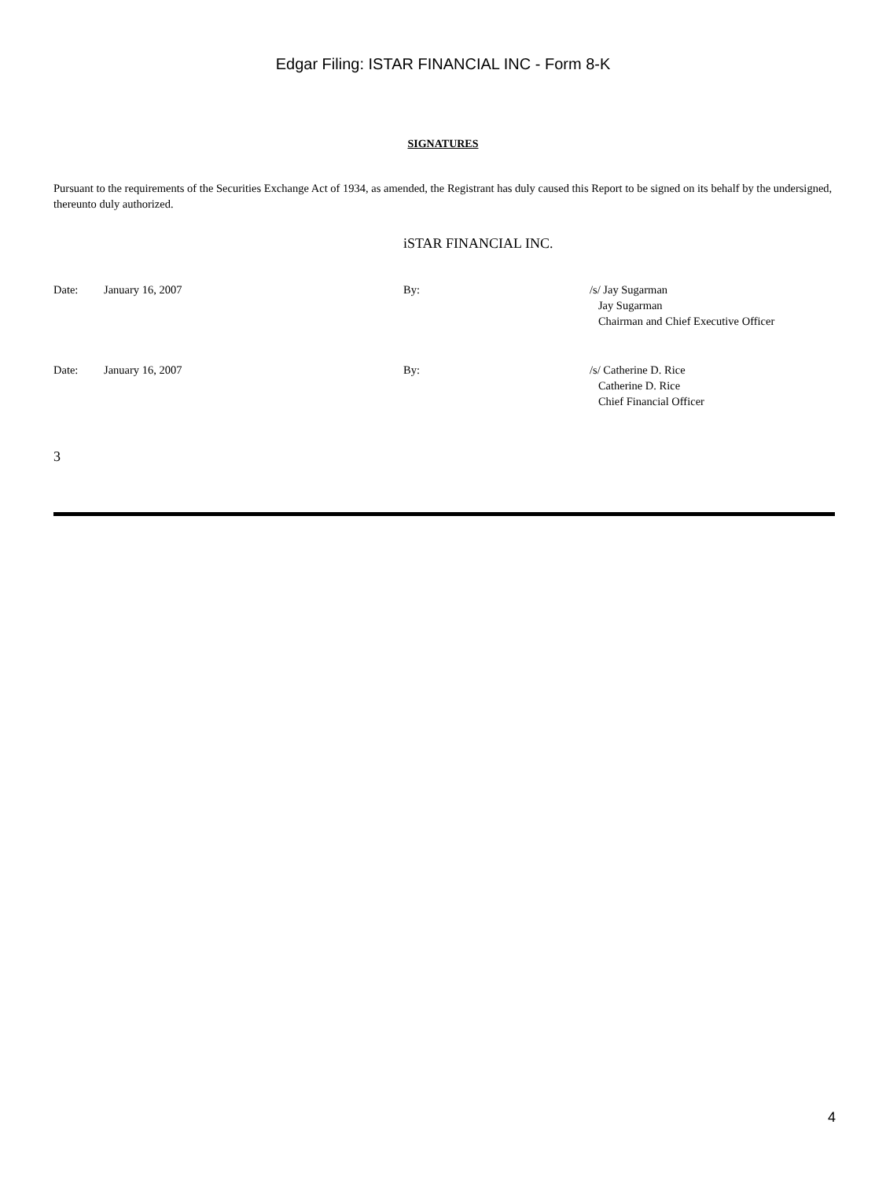Edgar Filing: ISTAR FINANCIAL INC - Form 8-K
SIGNATURES
Pursuant to the requirements of the Securities Exchange Act of 1934, as amended, the Registrant has duly caused this Report to be signed on its behalf by the undersigned, thereunto duly authorized.
iSTAR FINANCIAL INC.
Date: January 16, 2007 By: /s/ Jay Sugarman
Jay Sugarman
Chairman and Chief Executive Officer
Date: January 16, 2007 By: /s/ Catherine D. Rice
Catherine D. Rice
Chief Financial Officer
3
4